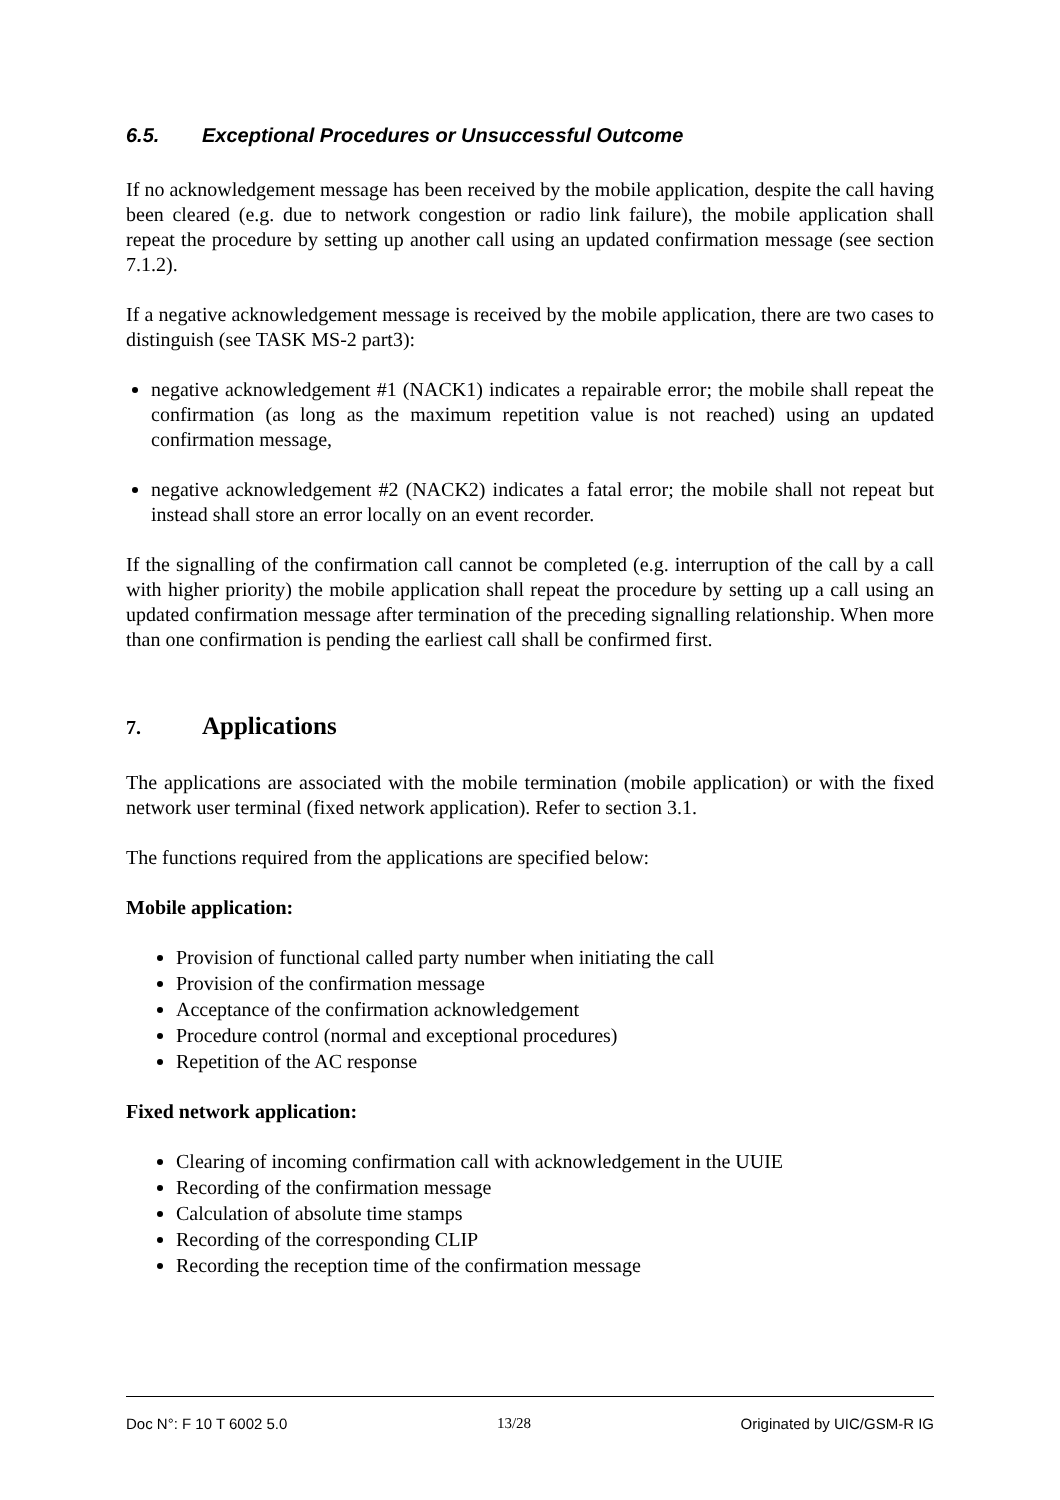6.5. Exceptional Procedures or Unsuccessful Outcome
If no acknowledgement message has been received by the mobile application, despite the call having been cleared (e.g. due to network congestion or radio link failure), the mobile application shall repeat the procedure by setting up another call using an updated confirmation message (see section 7.1.2).
If a negative acknowledgement message is received by the mobile application, there are two cases to distinguish (see TASK MS-2 part3):
negative acknowledgement #1 (NACK1) indicates a repairable error; the mobile shall repeat the confirmation (as long as the maximum repetition value is not reached) using an updated confirmation message,
negative acknowledgement #2 (NACK2) indicates a fatal error; the mobile shall not repeat but instead shall store an error locally on an event recorder.
If the signalling of the confirmation call cannot be completed (e.g. interruption of the call by a call with higher priority) the mobile application shall repeat the procedure by setting up a call using an updated confirmation message after termination of the preceding signalling relationship. When more than one confirmation is pending the earliest call shall be confirmed first.
7. Applications
The applications are associated with the mobile termination (mobile application) or with the fixed network user terminal (fixed network application). Refer to section 3.1.
The functions required from the applications are specified below:
Mobile application:
Provision of functional called party number when initiating the call
Provision of the confirmation message
Acceptance of the confirmation acknowledgement
Procedure control (normal and exceptional procedures)
Repetition of the AC response
Fixed network application:
Clearing of incoming confirmation call with acknowledgement in the UUIE
Recording of the confirmation message
Calculation of absolute time stamps
Recording of the corresponding CLIP
Recording the reception time of the confirmation message
Doc N°: F 10 T 6002 5.0 13/28 Originated by UIC/GSM-R IG